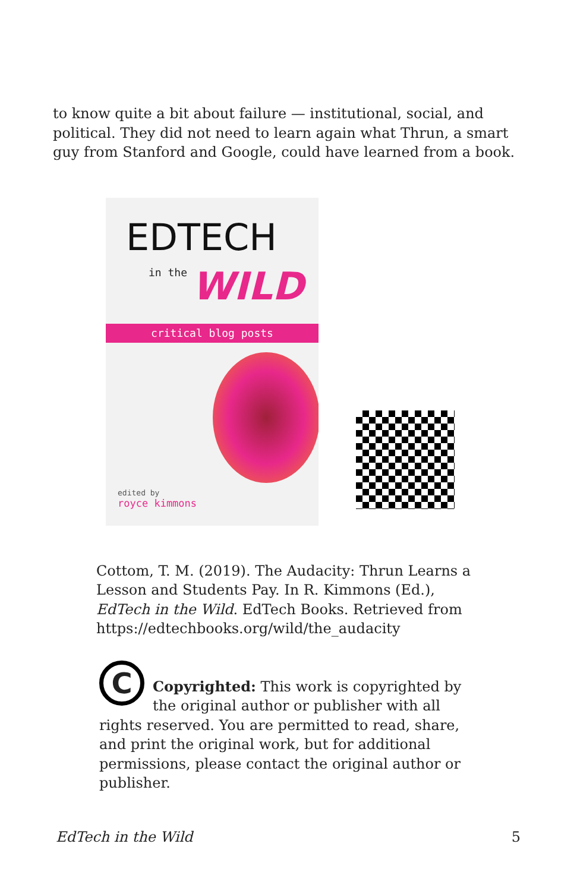to know quite a bit about failure — institutional, social, and political. They did not need to learn again what Thrun, a smart guy from Stanford and Google, could have learned from a book.
EDTECH
in the WILD
critical blog posts
edited by
royce kimmons
Cottom, T. M. (2019). The Audacity: Thrun Learns a Lesson and Students Pay. In R. Kimmons (Ed.), EdTech in the Wild. EdTech Books. Retrieved from https://edtechbooks.org/wild/the_audacity
C
Copyrighted: This work is copyrighted by the original author or publisher with all rights reserved. You are permitted to read, share, and print the original work, but for additional permissions, please contact the original author or publisher.
EdTech in the Wild 5